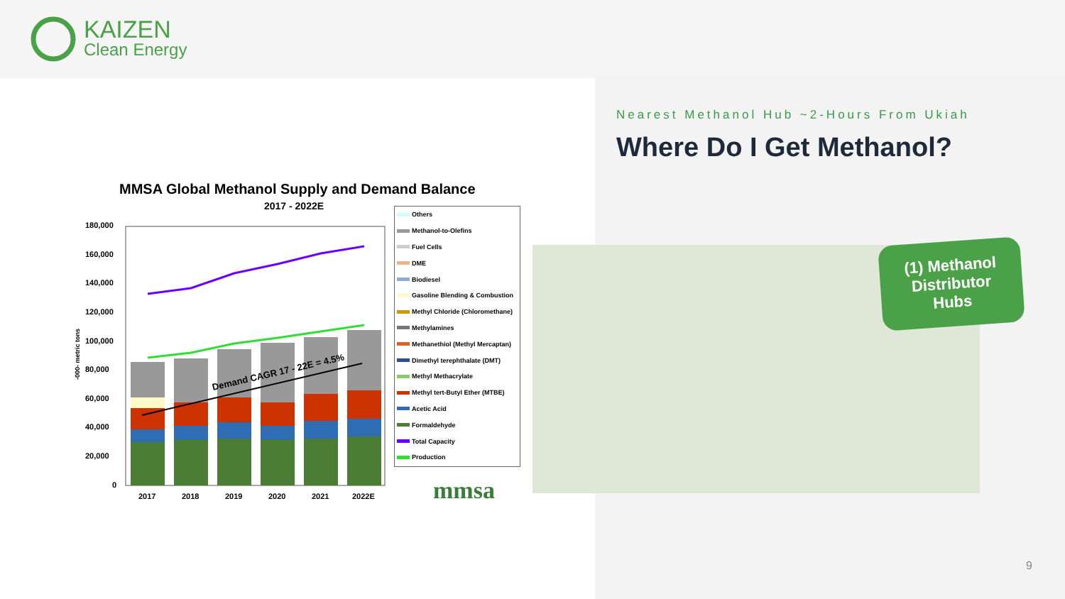KAIZEN
Clean Energy
Nearest Methanol Hub ~2-Hours From Ukiah
Where Do I Get Methanol?
MMSA Global Methanol Supply and Demand Balance
2017 - 2022E
180,000
160,000
140,000
120,000
100,000
80,000
60,000
40,000
20,000
0
-000- metric tons
Demand CAGR 17 - 22E = 4.5%
2017
2018
2019
2020
2021
2022E
Others
Methanol-to-Olefins
Fuel Cells
DME
Biodiesel
Gasoline Blending & Combustion
Methyl Chloride (Chloromethane)
Methylamines
Methanethiol (Methyl Mercaptan)
Dimethyl terephthalate (DMT)
Methyl Methacrylate
Methyl tert-Butyl Ether (MTBE)
Acetic Acid
Formaldehyde
Total Capacity
Production
mmsa
(1) Methanol
Distributor
Hubs
9